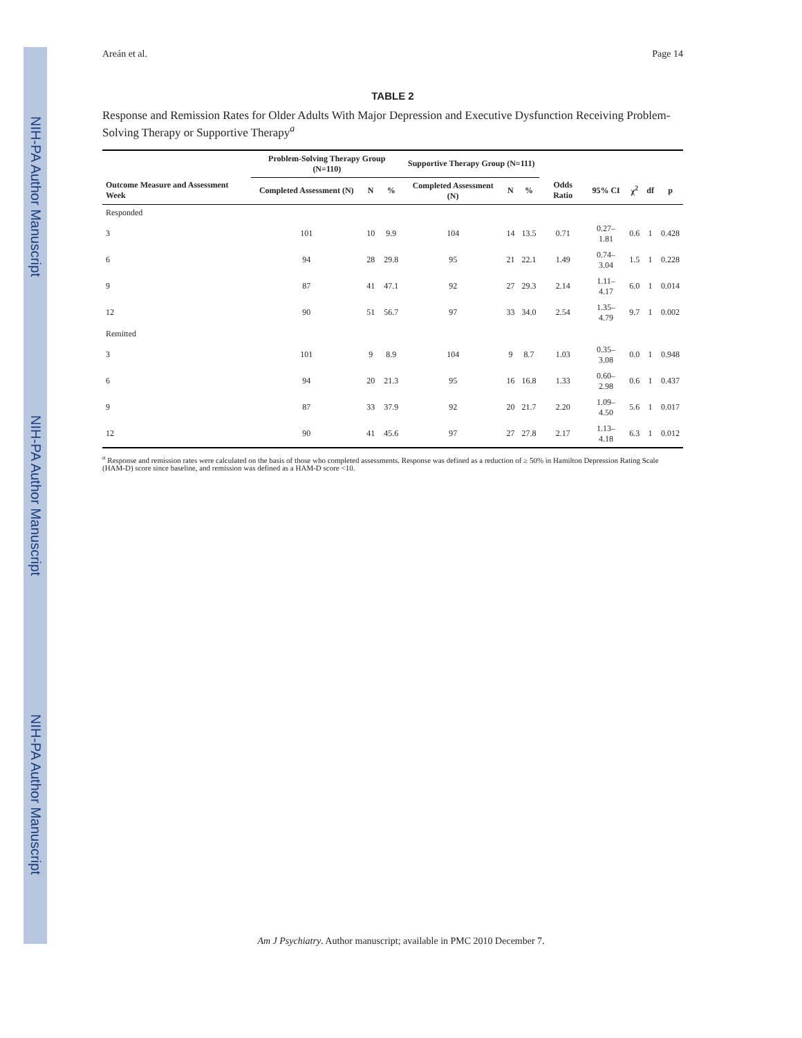NIH-PA Author Manuscript
NIH-PA Author Manuscript
NIH-PA Author Manuscript
Areán et al. Page 14
TABLE 2
Response and Remission Rates for Older Adults With Major Depression and Executive Dysfunction Receiving Problem-Solving Therapy or Supportive Therapy<sup>a</sup>
| | Problem-Solving Therapy Group (N=110) | | | Supportive Therapy Group (N=111) | | | | | | | |
| --- | --- | --- | --- | --- | --- | --- | --- | --- | --- | --- | --- |
| Outcome Measure and Assessment Week | Completed Assessment (N) | N | % | Completed Assessment (N) | N | % | Odds Ratio | 95% CI | χ<sup>2</sup> | df | p |
| Responded | | | | | | | | | | | |
| 3 | 101 | 10 | 9.9 | 104 | 14 | 13.5 | 0.71 | 0.27–1.81 | 0.6 | 1 | 0.428 |
| 6 | 94 | 28 | 29.8 | 95 | 21 | 22.1 | 1.49 | 0.74–3.04 | 1.5 | 1 | 0.228 |
| 9 | 87 | 41 | 47.1 | 92 | 27 | 29.3 | 2.14 | 1.11–4.17 | 6.0 | 1 | 0.014 |
| 12 | 90 | 51 | 56.7 | 97 | 33 | 34.0 | 2.54 | 1.35–4.79 | 9.7 | 1 | 0.002 |
| Remitted | | | | | | | | | | | |
| 3 | 101 | 9 | 8.9 | 104 | 9 | 8.7 | 1.03 | 0.35–3.08 | 0.0 | 1 | 0.948 |
| 6 | 94 | 20 | 21.3 | 95 | 16 | 16.8 | 1.33 | 0.60–2.98 | 0.6 | 1 | 0.437 |
| 9 | 87 | 33 | 37.9 | 92 | 20 | 21.7 | 2.20 | 1.09–4.50 | 5.6 | 1 | 0.017 |
| 12 | 90 | 41 | 45.6 | 97 | 27 | 27.8 | 2.17 | 1.13–4.18 | 6.3 | 1 | 0.012 |
<sup>a</sup> Response and remission rates were calculated on the basis of those who completed assessments. Response was defined as a reduction of ≥ 50% in Hamilton Depression Rating Scale (HAM-D) score since baseline, and remission was defined as a HAM-D score <10.
Am J Psychiatry. Author manuscript; available in PMC 2010 December 7.